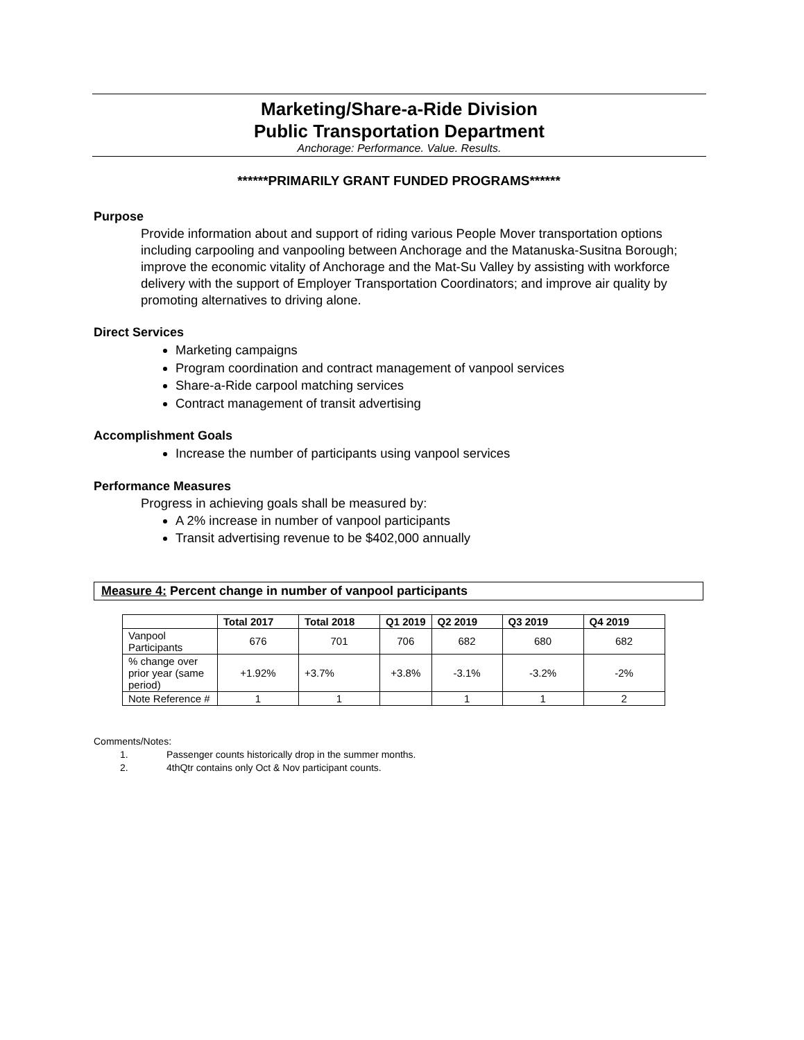Marketing/Share-a-Ride Division
Public Transportation Department
Anchorage: Performance. Value. Results.
******PRIMARILY GRANT FUNDED PROGRAMS******
Purpose
Provide information about and support of riding various People Mover transportation options including carpooling and vanpooling between Anchorage and the Matanuska-Susitna Borough; improve the economic vitality of Anchorage and the Mat-Su Valley by assisting with workforce delivery with the support of Employer Transportation Coordinators; and improve air quality by promoting alternatives to driving alone.
Direct Services
Marketing campaigns
Program coordination and contract management of vanpool services
Share-a-Ride carpool matching services
Contract management of transit advertising
Accomplishment Goals
Increase the number of participants using vanpool services
Performance Measures
Progress in achieving goals shall be measured by:
A 2% increase in number of vanpool participants
Transit advertising revenue to be $402,000 annually
Measure 4: Percent change in number of vanpool participants
| | Total 2017 | Total 2018 | Q1 2019 | Q2 2019 | Q3 2019 | Q4 2019 |
| --- | --- | --- | --- | --- | --- | --- |
| Vanpool Participants | 676 | 701 | 706 | 682 | 680 | 682 |
| % change over prior year (same period) | +1.92% | +3.7% | +3.8% | -3.1% | -3.2% | -2% |
| Note Reference # | 1 | 1 | | 1 | 1 | 2 |
Comments/Notes:
1. Passenger counts historically drop in the summer months.
2. 4thQtr contains only Oct & Nov participant counts.